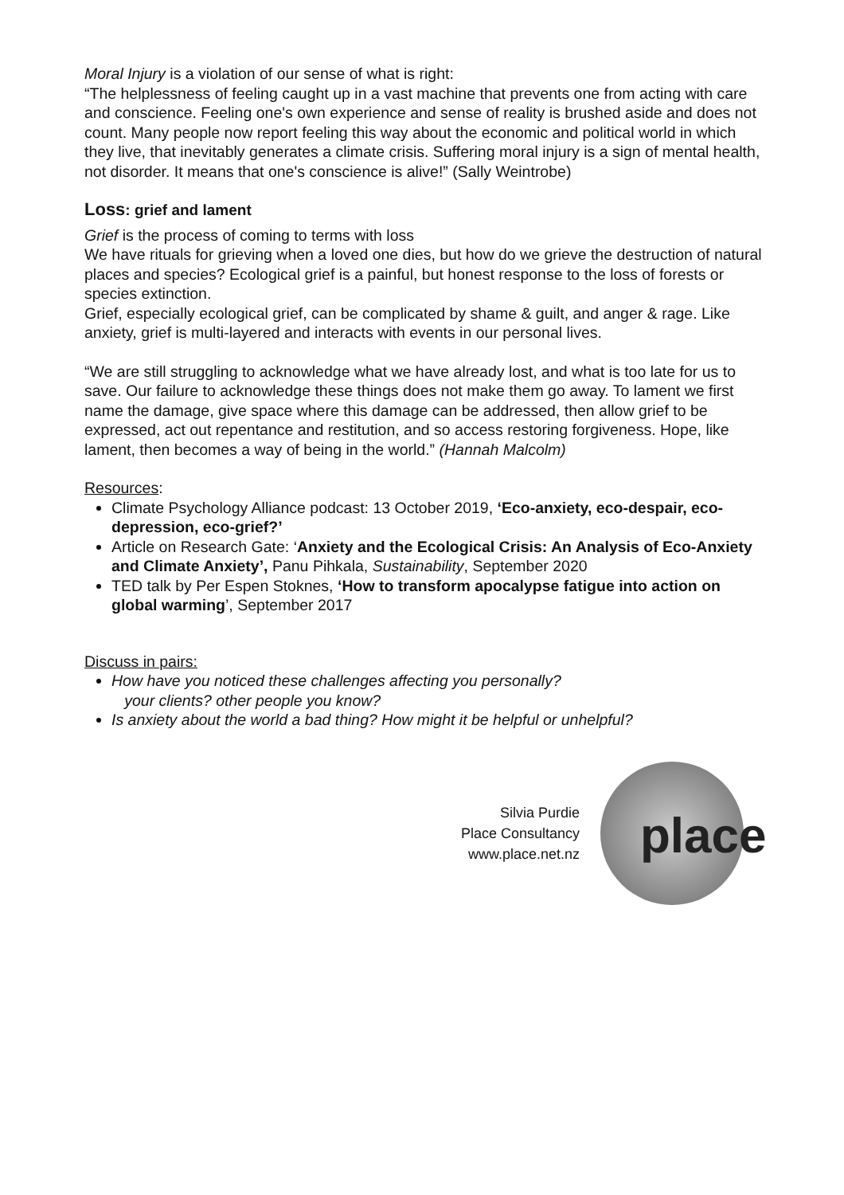Moral Injury is a violation of our sense of what is right:
“The helplessness of feeling caught up in a vast machine that prevents one from acting with care and conscience. Feeling one's own experience and sense of reality is brushed aside and does not count. Many people now report feeling this way about the economic and political world in which they live, that inevitably generates a climate crisis. Suffering moral injury is a sign of mental health, not disorder. It means that one's conscience is alive!” (Sally Weintrobe)
Loss: grief and lament
Grief is the process of coming to terms with loss
We have rituals for grieving when a loved one dies, but how do we grieve the destruction of natural places and species? Ecological grief is a painful, but honest response to the loss of forests or species extinction.
Grief, especially ecological grief, can be complicated by shame & guilt, and anger & rage. Like anxiety, grief is multi-layered and interacts with events in our personal lives.
“We are still struggling to acknowledge what we have already lost, and what is too late for us to save. Our failure to acknowledge these things does not make them go away. To lament we first name the damage, give space where this damage can be addressed, then allow grief to be expressed, act out repentance and restitution, and so access restoring forgiveness. Hope, like lament, then becomes a way of being in the world.” (Hannah Malcolm)
Resources:
Climate Psychology Alliance podcast: 13 October 2019, ‘Eco-anxiety, eco-despair, eco-depression, eco-grief?’
Article on Research Gate: ‘Anxiety and the Ecological Crisis: An Analysis of Eco-Anxiety and Climate Anxiety’, Panu Pihkala, Sustainability, September 2020
TED talk by Per Espen Stoknes, ‘How to transform apocalypse fatigue into action on global warming’, September 2017
Discuss in pairs:
How have you noticed these challenges affecting you personally?
your clients? other people you know?
Is anxiety about the world a bad thing? How might it be helpful or unhelpful?
Silvia Purdie
Place Consultancy
www.place.net.nz
place